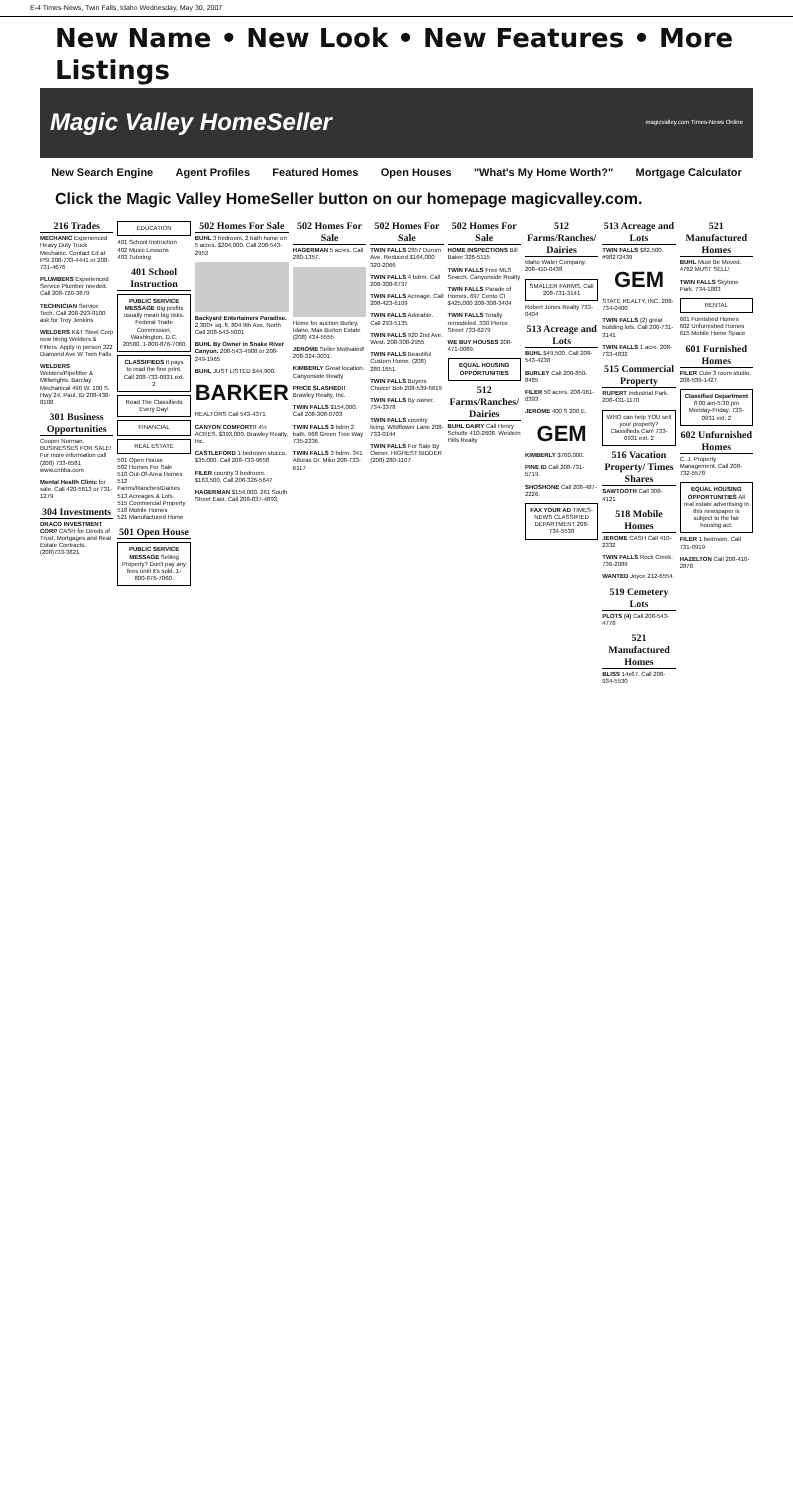E-4 Times-News, Twin Falls, Idaho Wednesday, May 30, 2007
New Name • New Look • New Features • More Listings
Magic Valley HomeSeller magicvalley.com Times-News Online
New Search Engine Agent Profiles Featured Homes Open Houses "What's My Home Worth?" Mortgage Calculator
Click the Magic Valley HomeSeller button on our homepage magicvalley.com.
216 Trades
MECHANIC Experienced Heavy Duty Truck Mechanic. Contact Ed at PSI 208-733-4441 or 208-731-4676
PLUMBERS Experienced Service Plumber needed. Call 208-720-3879
TECHNICIAN Service Tech. Call 208-293-9100 ask for Troy Jenkins
WELDERS K&T Steel Corp now hiring Welders & Fitters. Apply in person 322 Diamond Ave W Twin Falls
WELDERS Welders/Pipefitter & Millwrights. Barclay Mechanical 490 W. 100 S. Hwy 24, Paul, ID 208-438-8108
301 Business Opportunities
Cooper Norman. BUSINESSES FOR SALE! For more information call (208) 733-6581 www.cnbba.com
Mental Health Clinic for sale. Call 420-5613 or 731-1279
304 Investments
DRACO INVESTMENT CORP CASH for Deeds of Trust, Mortgages and Real Estate Contracts. (208)733-3821
EDUCATION
401 School Instruction
402 Music Lessons
403 Tutoring
401 School Instruction
PUBLIC SERVICE MESSAGE Big profits usually mean big risks. Federal Trade Commission, Washington, D.C. 20580. 1-800-876-7060
CLASSIFIEDS It pays to read the fine print. Call 208-733-0931 ext. 2
Read The Classifieds Every Day!
FINANCIAL
REAL ESTATE
501 Open House
502 Homes For Sale
510 Out-Of-Area Homes
512 Farms/Ranches/Dairies
513 Acreages & Lots
515 Commercial Property
518 Mobile Homes
521 Manufactured Home
501 Open House
PUBLIC SERVICE MESSAGE Selling Property? Don't pay any fees until it's sold. 1-800-876-7060.
502 Homes For Sale
BUHL 3 bedroom, 2 bath home on 5 acres. $204,000. Call 208-543-2953
Backyard Entertainers Paradise. 2,300+ sq. ft. 804 9th Ave. North Call 208-543-5001
BUHL By Owner in Snake River Canyon. 208-543-4908 or 208-249-1965
BUHL JUST LISTED $44,900.
BARKER
REALTORS Call 543-4371
CANYON COMFORT!! 4½ ACRES. $393,000. Brawley Realty, Inc.
CASTLEFORD 1 bedroom stucco. $35,000. Call 208-733-9658
FILER country 3 bedroom. $163,500. Call 208-326-5647
HAGERMAN $154,000. 261 South Street East. Call 208-837-4893.
502 Homes For Sale
HAGERMAN 5 acres. Call 280-1357.
Home for auction Burley, Idaho. Max Burton Estate (208) 434-5555
JEROME Seller Motivated! 208-324-3031.
KIMBERLY Great location. Canyonside Realty
PRICE SLASHED!! Brawley Realty, Inc.
TWIN FALLS $154,000. Call 208-308-0703
TWIN FALLS 3 bdrm 2 bath. 968 Green Tree Way 735-2236
TWIN FALLS 3 bdrm. 341 Alturas Dr. Miko 208-733-6117
502 Homes For Sale
TWIN FALLS 2857 Durum Ave. Reduced $164,000 320-2066
TWIN FALLS 4 bdrm. Call 208-308-6737
TWIN FALLS Acreage. Call 208-423-6109
TWIN FALLS Adorable. Call 293-5135
TWIN FALLS 920 2nd Ave. West. 208-308-2955
TWIN FALLS Beautiful Custom Home. (208) 280.1651
TWIN FALLS Buyers Choice! Bob 208-539-6619
TWIN FALLS By owner. 734-3378
TWIN FALLS country living. Wildflower Lane 208-733-0144
TWIN FALLS For Sale By Owner. HIGHEST BIDDER (208) 280-1107
502 Homes For Sale
HOME INSPECTIONS Bill Baker 326-5115
TWIN FALLS Free MLS Search. Canyonside Realty
TWIN FALLS Parade of Homes. 697 Cento Ct $425,000 208-308-3404
TWIN FALLS Totally remodeled. 330 Pierce Street 733-6279
WE BUY HOUSES 208-471-0089.
EQUAL HOUSING OPPORTUNITIES
512 Farms/Ranches/ Dairies
BUHL DAIRY Call Henry Schutte 410-2608. Western Hills Realty
512 Farms/Ranches/ Dairies
Idaho Water Company. 208-410-0438
SMALLER FARMS. Call 208-731-3141
Robert Jones Realty 733-0404
513 Acreage and Lots
BUHL $49,500. Call 208-543-4238
BURLEY Call 208-850-8485
FILER 50 acres. 208-961-0393
JEROME 400 S 200 E.
GEM
KIMBERLY $760,000.
PINE ID Call 208-731-5719.
SHOSHONE Call 208-487-2226.
FAX YOUR AD TIMES-NEWS CLASSIFIED DEPARTMENT 208-734-5538
513 Acreage and Lots
TWIN FALLS $82,500. #98272439
GEM
STATE REALTY, INC. 208-734-0400
TWIN FALLS (2) great building lots. Call 206-731-3141
TWIN FALLS 1 acre. 208-733-4832
515 Commercial Property
RUPERT Industrial Park. 208-431-1170
WHO can help YOU sell your property? Classifieds Can! 733-0931 ext. 2
516 Vacation Property/ Times Shares
SAWTOOTH Call 308-4121
518 Mobile Homes
JEROME CASH Call 410-2332
TWIN FALLS Rock Creek. 736-2089
WANTED Joyce 212-6554.
519 Cemetery Lots
PLOTS (4) Call 208-543-4778
521 Manufactured Homes
BLISS 14x67. Call 208-934-5530
521 Manufactured Homes
BUHL Must Be Moved. 4762 MUST SELL!
TWIN FALLS Skylone Park. 734-1883
RENTAL
601 Furnished Homes
602 Unfurnished Homes
615 Mobile Home Space
601 Furnished Homes
FILER Cute 3 room studio. 208-539-1427.
Classified Department 8:00 am-5:30 pm Monday-Friday. 733-0931 ext. 2
602 Unfurnished Homes
C. J. Property Management. Call 208-732-5570
EQUAL HOUSING OPPORTUNITIES All real estate advertising in this newspaper is subject to the fair housing act.
FILER 1 bedroom. Call 731-0919
HAZELTON Call 208-410-2878